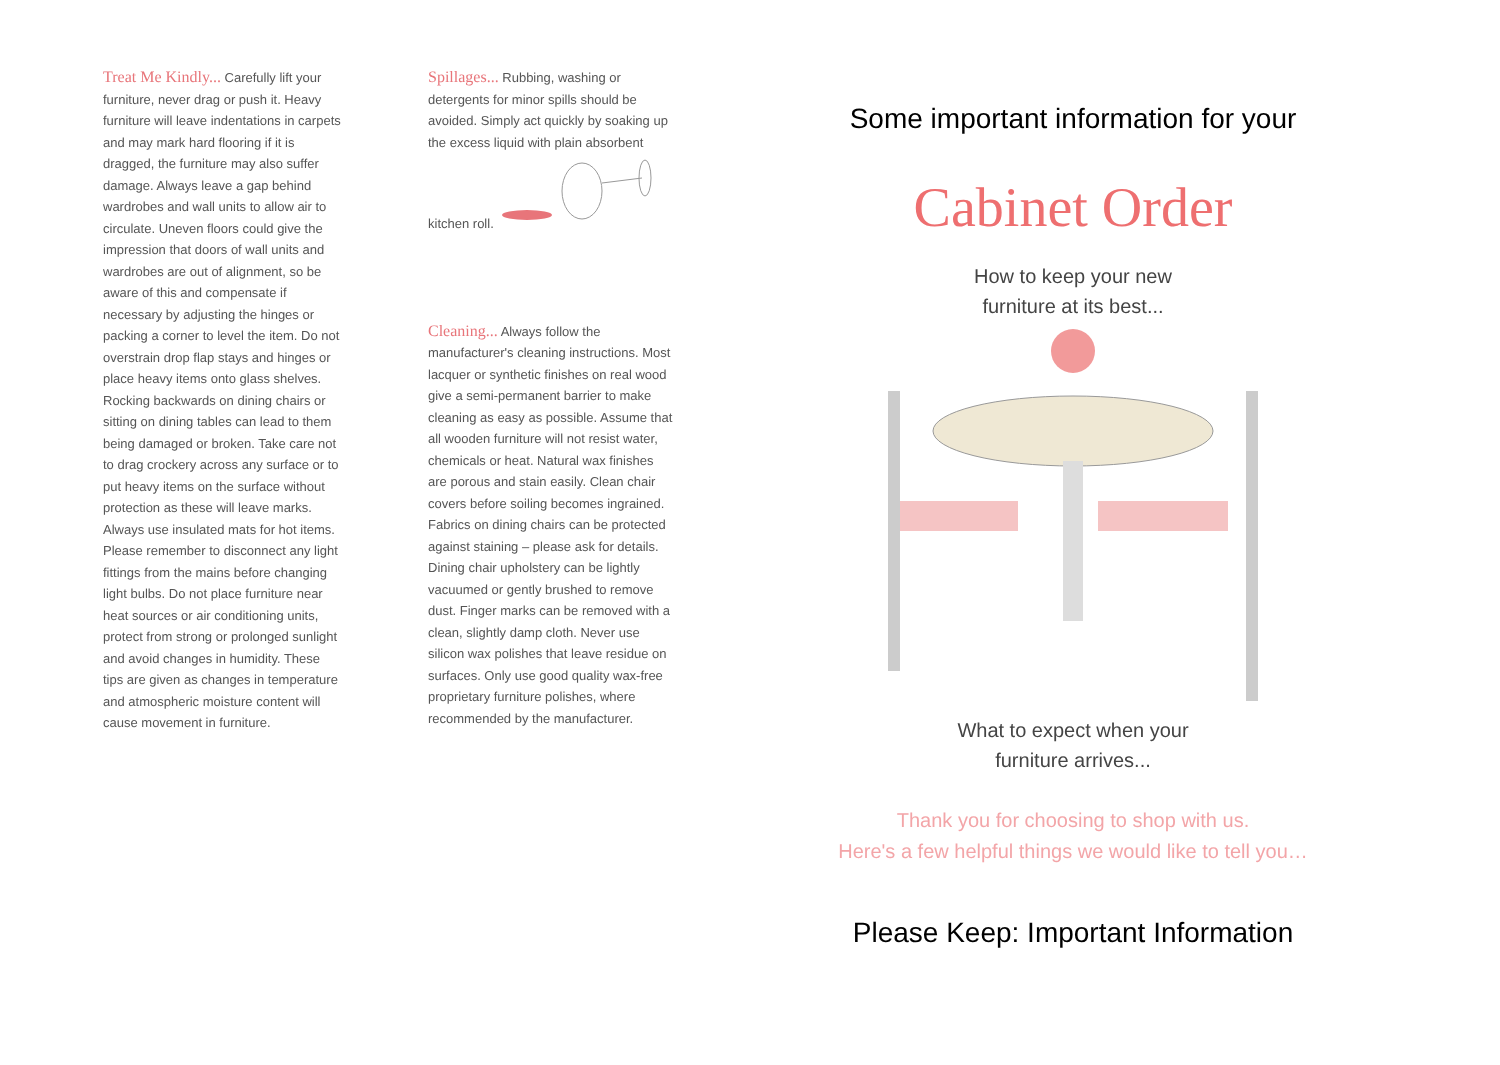Treat Me Kindly... Carefully lift your furniture, never drag or push it. Heavy furniture will leave indentations in carpets and may mark hard flooring if it is dragged, the furniture may also suffer damage. Always leave a gap behind wardrobes and wall units to allow air to circulate. Uneven floors could give the impression that doors of wall units and wardrobes are out of alignment, so be aware of this and compensate if necessary by adjusting the hinges or packing a corner to level the item. Do not overstrain drop flap stays and hinges or place heavy items onto glass shelves.
Rocking backwards on dining chairs or sitting on dining tables can lead to them being damaged or broken. Take care not to drag crockery across any surface or to put heavy items on the surface without protection as these will leave marks. Always use insulated mats for hot items. Please remember to disconnect any light fittings from the mains before changing light bulbs. Do not place furniture near heat sources or air conditioning units, protect from strong or prolonged sunlight and avoid changes in humidity. These tips are given as changes in temperature and atmospheric moisture content will cause movement in furniture.
Spillages... Rubbing, washing or detergents for minor spills should be avoided. Simply act quickly by soaking up the excess liquid with plain absorbent kitchen roll.
Cleaning... Always follow the manufacturer's cleaning instructions. Most lacquer or synthetic finishes on real wood give a semi-permanent barrier to make cleaning as easy as possible. Assume that all wooden furniture will not resist water, chemicals or heat. Natural wax finishes are porous and stain easily. Clean chair covers before soiling becomes ingrained. Fabrics on dining chairs can be protected against staining – please ask for details. Dining chair upholstery can be lightly vacuumed or gently brushed to remove dust. Finger marks can be removed with a clean, slightly damp cloth. Never use silicon wax polishes that leave residue on surfaces. Only use good quality wax-free proprietary furniture polishes, where recommended by the manufacturer.
Some important information for your
Cabinet Order
How to keep your new
furniture at its best...
What to expect when your
furniture arrives...
Thank you for choosing to shop with us.
Here's a few helpful things we would like to tell you…
Please Keep: Important Information